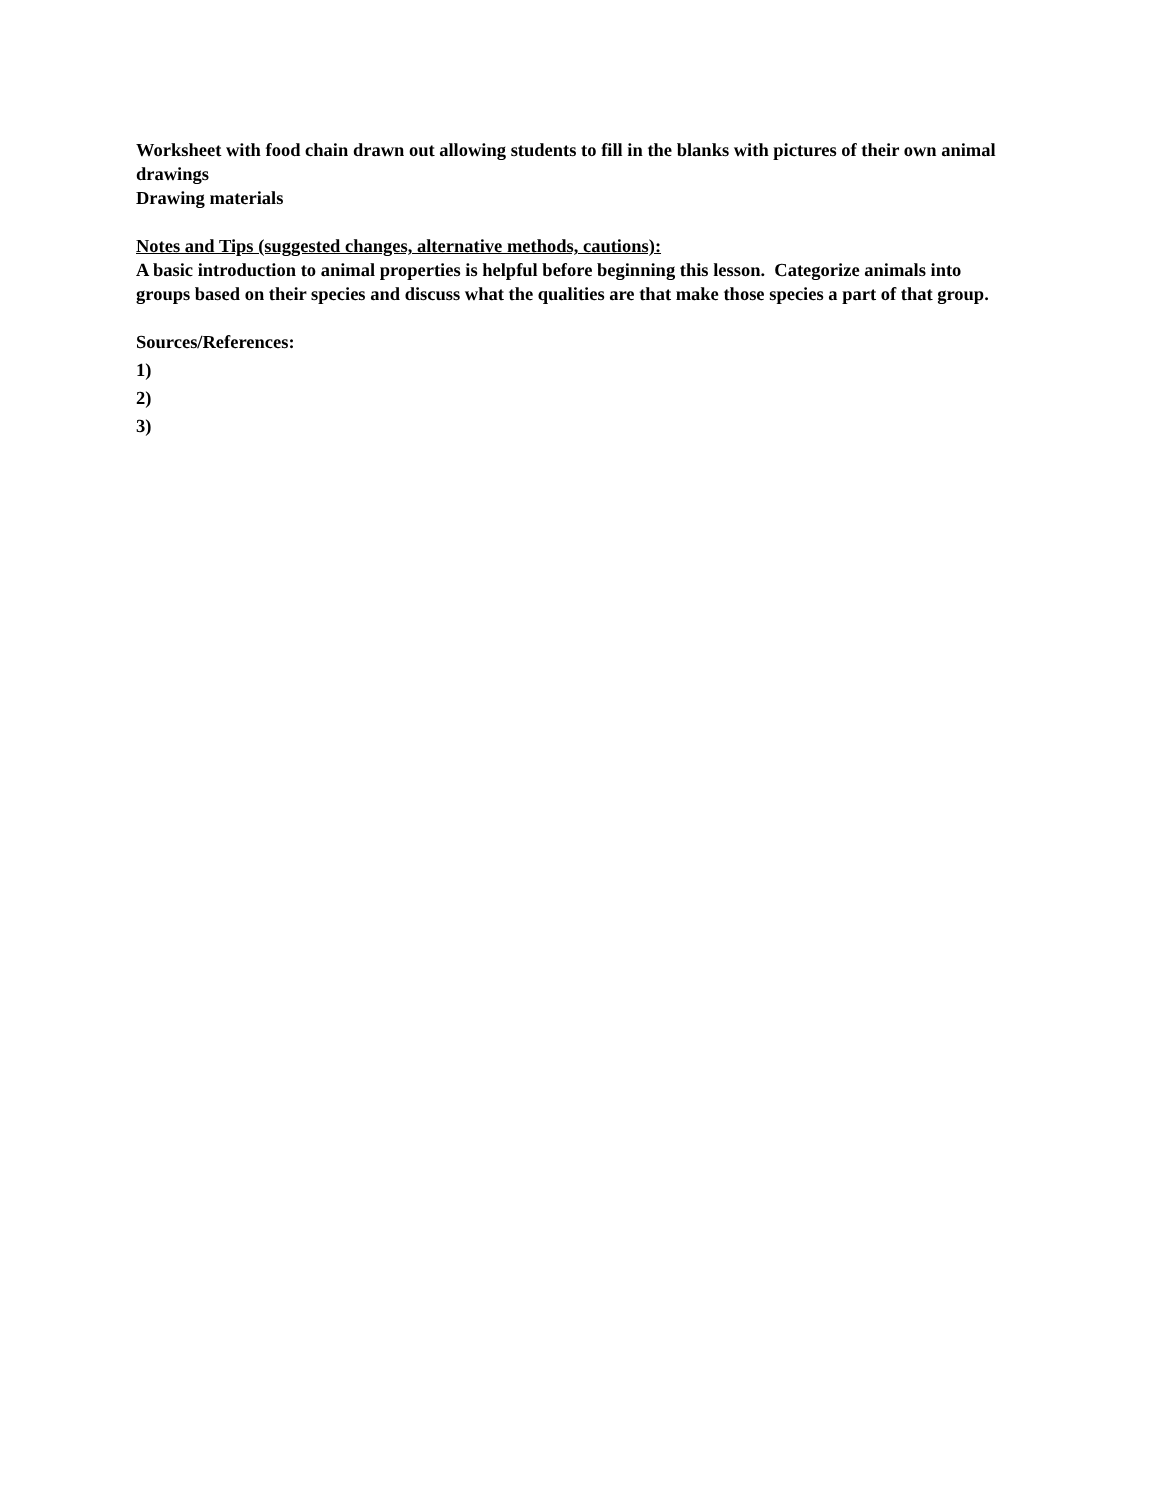Worksheet with food chain drawn out allowing students to fill in the blanks with pictures of their own animal drawings
Drawing materials
Notes and Tips (suggested changes, alternative methods, cautions):
A basic introduction to animal properties is helpful before beginning this lesson. Categorize animals into groups based on their species and discuss what the qualities are that make those species a part of that group.
Sources/References:
1)
2)
3)